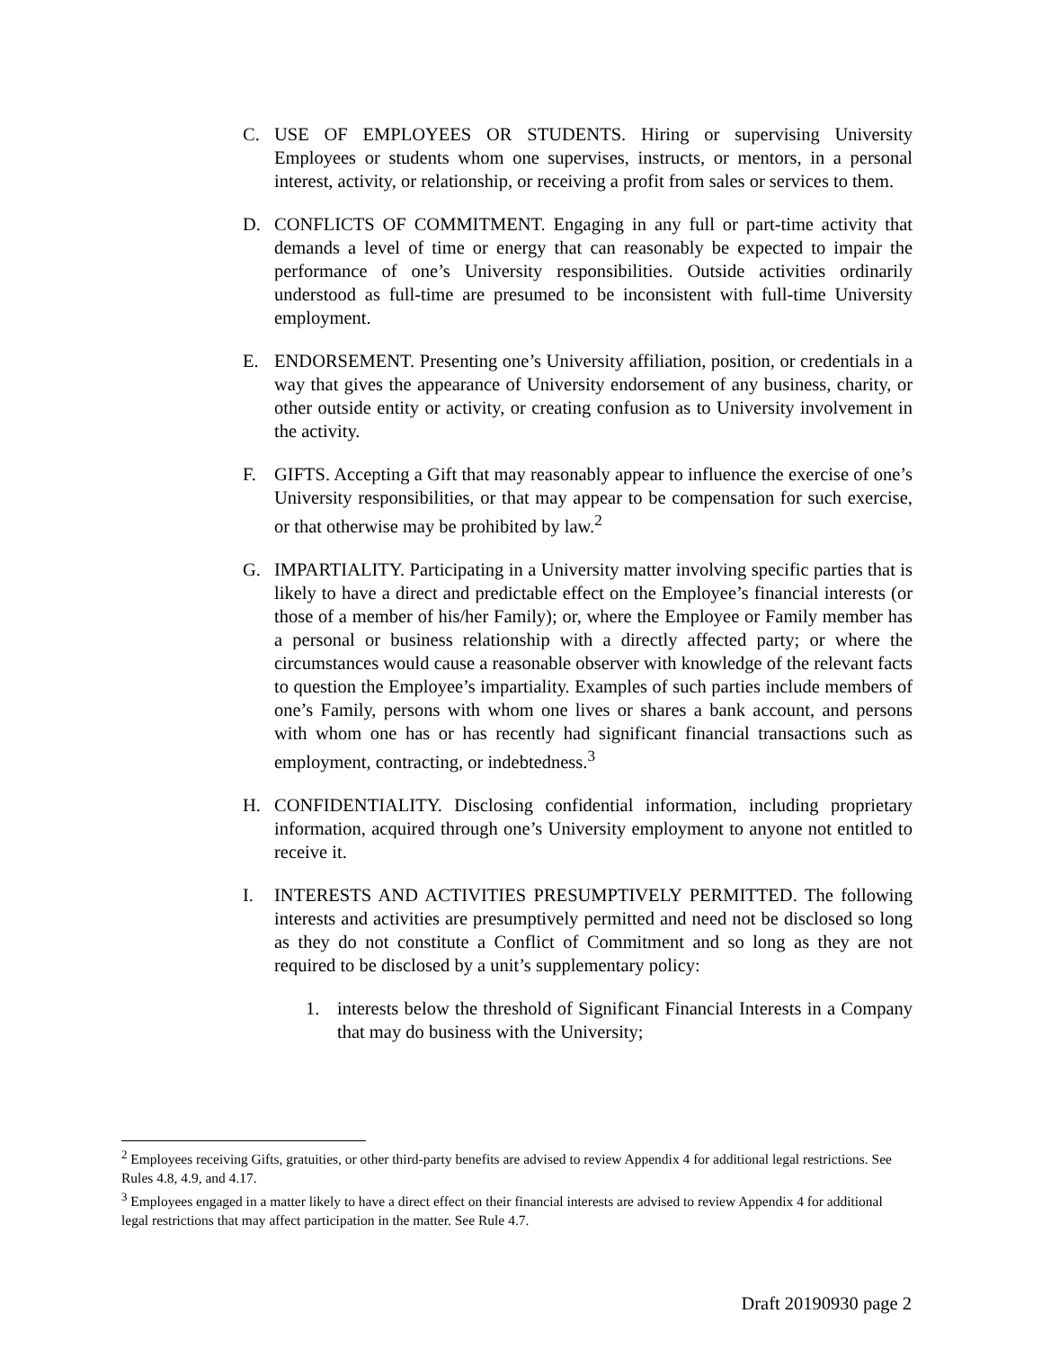C. USE OF EMPLOYEES OR STUDENTS. Hiring or supervising University Employees or students whom one supervises, instructs, or mentors, in a personal interest, activity, or relationship, or receiving a profit from sales or services to them.
D. CONFLICTS OF COMMITMENT. Engaging in any full or part-time activity that demands a level of time or energy that can reasonably be expected to impair the performance of one’s University responsibilities. Outside activities ordinarily understood as full-time are presumed to be inconsistent with full-time University employment.
E. ENDORSEMENT. Presenting one’s University affiliation, position, or credentials in a way that gives the appearance of University endorsement of any business, charity, or other outside entity or activity, or creating confusion as to University involvement in the activity.
F. GIFTS. Accepting a Gift that may reasonably appear to influence the exercise of one’s University responsibilities, or that may appear to be compensation for such exercise, or that otherwise may be prohibited by law.<sup>2</sup>
G. IMPARTIALITY. Participating in a University matter involving specific parties that is likely to have a direct and predictable effect on the Employee’s financial interests (or those of a member of his/her Family); or, where the Employee or Family member has a personal or business relationship with a directly affected party; or where the circumstances would cause a reasonable observer with knowledge of the relevant facts to question the Employee’s impartiality. Examples of such parties include members of one’s Family, persons with whom one lives or shares a bank account, and persons with whom one has or has recently had significant financial transactions such as employment, contracting, or indebtedness.<sup>3</sup>
H. CONFIDENTIALITY. Disclosing confidential information, including proprietary information, acquired through one’s University employment to anyone not entitled to receive it.
I. INTERESTS AND ACTIVITIES PRESUMPTIVELY PERMITTED. The following interests and activities are presumptively permitted and need not be disclosed so long as they do not constitute a Conflict of Commitment and so long as they are not required to be disclosed by a unit’s supplementary policy:
1. interests below the threshold of Significant Financial Interests in a Company that may do business with the University;
<sup>2</sup> Employees receiving Gifts, gratuities, or other third-party benefits are advised to review Appendix 4 for additional legal restrictions. See Rules 4.8, 4.9, and 4.17.
<sup>3</sup> Employees engaged in a matter likely to have a direct effect on their financial interests are advised to review Appendix 4 for additional legal restrictions that may affect participation in the matter. See Rule 4.7.
Draft 20190930 page 2